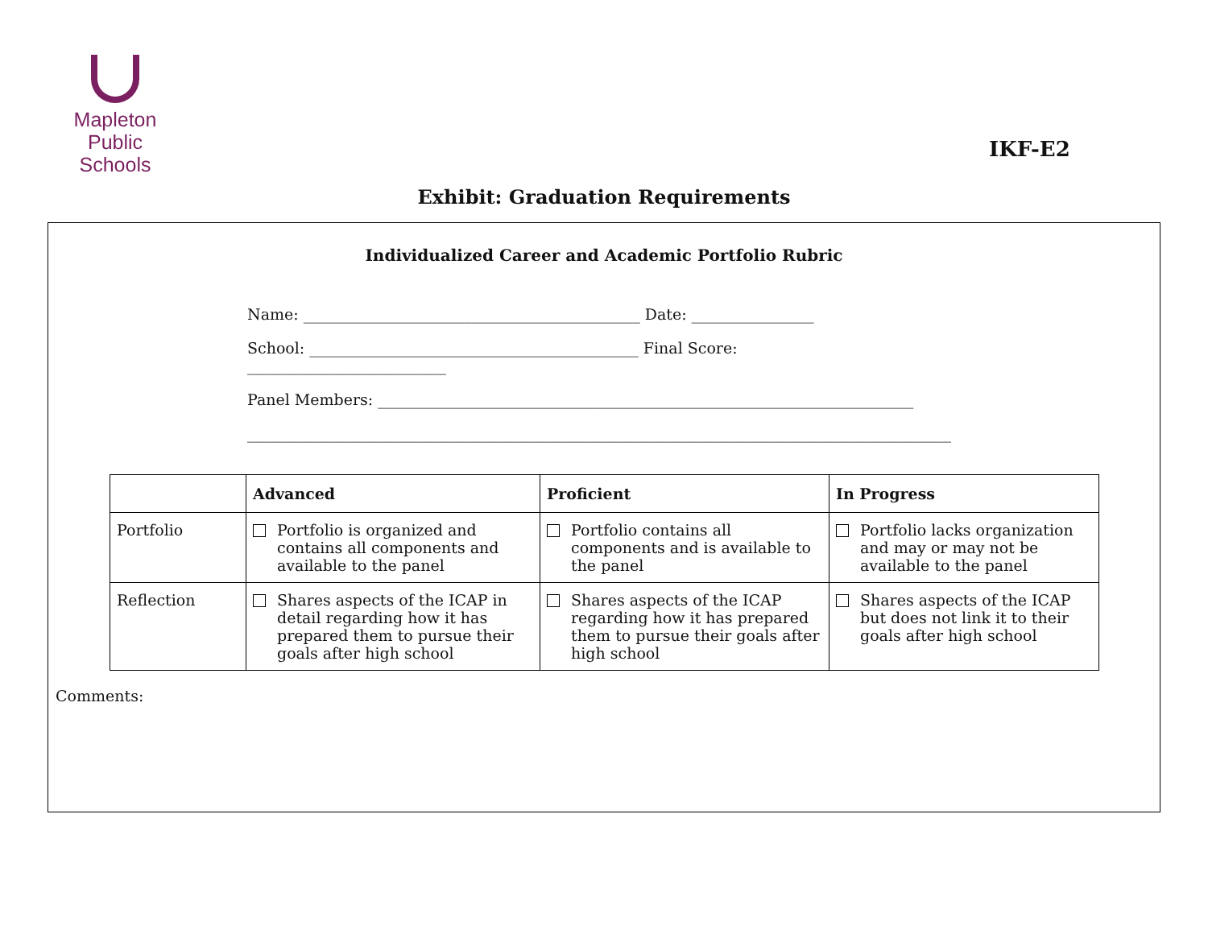Mapleton
Public Schools
IKF-E2
Exhibit: Graduation Requirements
Individualized Career and Academic Portfolio Rubric
Name: ____________________________________________ Date: ________________
School: ___________________________________________ Final Score: __________________________
Panel Members: ______________________________________________________________________
____________________________________________________________________________________________
| | Advanced | Proficient | In Progress |
| --- | --- | --- | --- |
| Portfolio | Portfolio is organized and contains all components and available to the panel | Portfolio contains all components and is available to the panel | Portfolio lacks organization and may or may not be available to the panel |
| Reflection | Shares aspects of the ICAP in detail regarding how it has prepared them to pursue their goals after high school | Shares aspects of the ICAP regarding how it has prepared them to pursue their goals after high school | Shares aspects of the ICAP but does not link it to their goals after high school |
Comments: